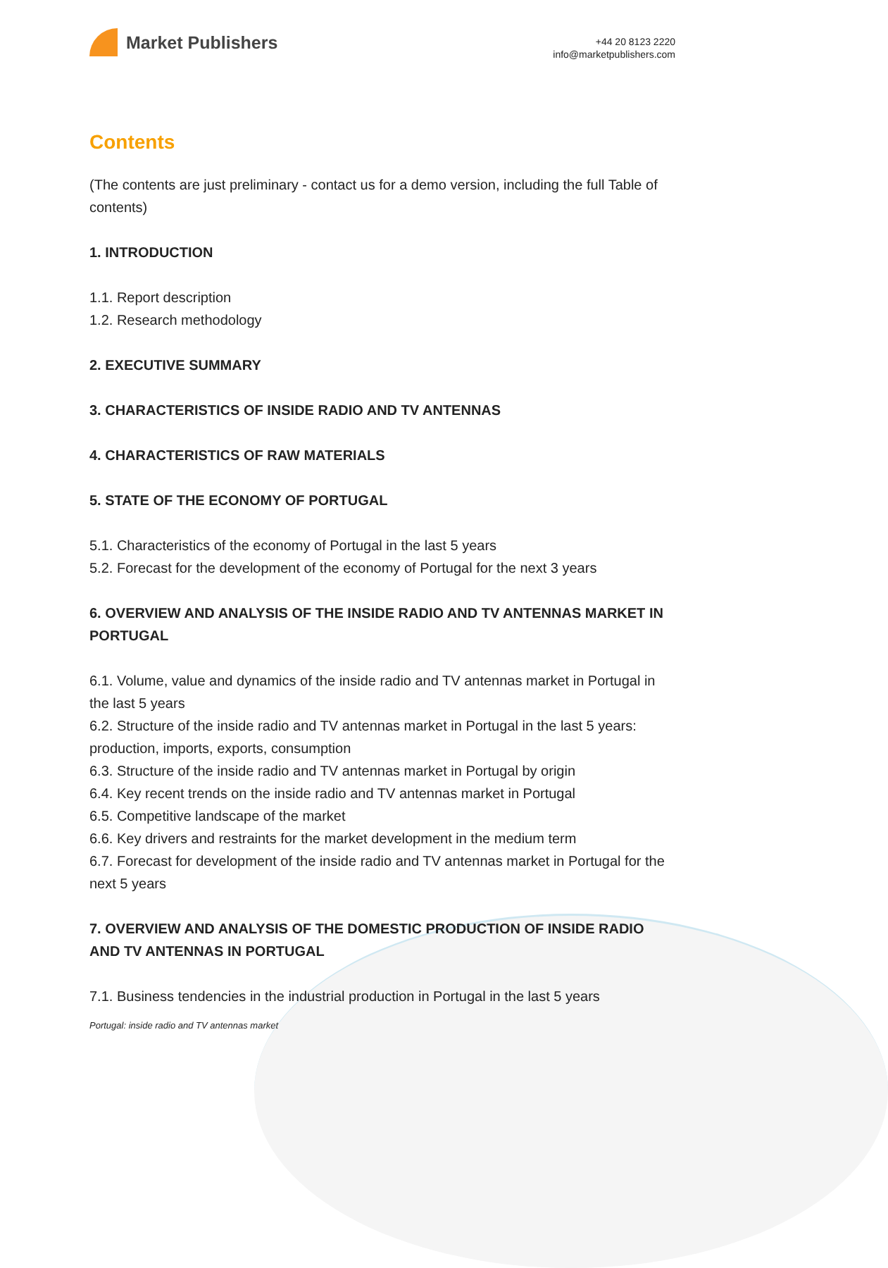Market Publishers
+44 20 8123 2220
info@marketpublishers.com
Contents
(The contents are just preliminary - contact us for a demo version, including the full Table of contents)
1. INTRODUCTION
1.1. Report description
1.2. Research methodology
2. EXECUTIVE SUMMARY
3. CHARACTERISTICS OF INSIDE RADIO AND TV ANTENNAS
4. CHARACTERISTICS OF RAW MATERIALS
5. STATE OF THE ECONOMY OF PORTUGAL
5.1. Characteristics of the economy of Portugal in the last 5 years
5.2. Forecast for the development of the economy of Portugal for the next 3 years
6. OVERVIEW AND ANALYSIS OF THE INSIDE RADIO AND TV ANTENNAS MARKET IN PORTUGAL
6.1. Volume, value and dynamics of the inside radio and TV antennas market in Portugal in the last 5 years
6.2. Structure of the inside radio and TV antennas market in Portugal in the last 5 years: production, imports, exports, consumption
6.3. Structure of the inside radio and TV antennas market in Portugal by origin
6.4. Key recent trends on the inside radio and TV antennas market in Portugal
6.5. Competitive landscape of the market
6.6. Key drivers and restraints for the market development in the medium term
6.7. Forecast for development of the inside radio and TV antennas market in Portugal for the next 5 years
7. OVERVIEW AND ANALYSIS OF THE DOMESTIC PRODUCTION OF INSIDE RADIO AND TV ANTENNAS IN PORTUGAL
7.1. Business tendencies in the industrial production in Portugal in the last 5 years
Portugal: inside radio and TV antennas market